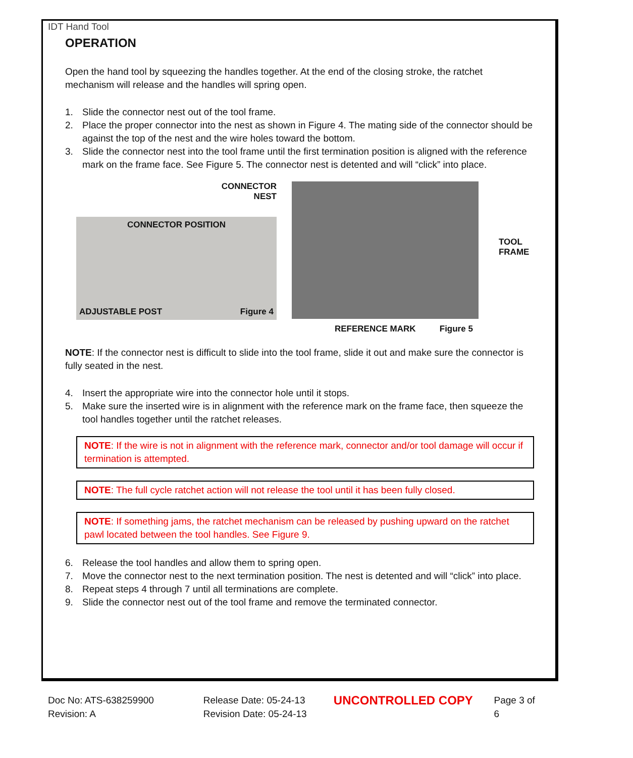IDT Hand Tool
OPERATION
Open the hand tool by squeezing the handles together. At the end of the closing stroke, the ratchet mechanism will release and the handles will spring open.
1. Slide the connector nest out of the tool frame.
2. Place the proper connector into the nest as shown in Figure 4. The mating side of the connector should be against the top of the nest and the wire holes toward the bottom.
3. Slide the connector nest into the tool frame until the first termination position is aligned with the reference mark on the frame face. See Figure 5. The connector nest is detented and will “click” into place.
CONNECTOR
NEST
CONNECTOR POSITION
ADJUSTABLE POST Figure 4
TOOL
FRAME
REFERENCE MARK Figure 5
NOTE: If the connector nest is difficult to slide into the tool frame, slide it out and make sure the connector is fully seated in the nest.
4. Insert the appropriate wire into the connector hole until it stops.
5. Make sure the inserted wire is in alignment with the reference mark on the frame face, then squeeze the tool handles together until the ratchet releases.
NOTE: If the wire is not in alignment with the reference mark, connector and/or tool damage will occur if termination is attempted.
NOTE: The full cycle ratchet action will not release the tool until it has been fully closed.
NOTE: If something jams, the ratchet mechanism can be released by pushing upward on the ratchet pawl located between the tool handles. See Figure 9.
6. Release the tool handles and allow them to spring open.
7. Move the connector nest to the next termination position. The nest is detented and will “click” into place.
8. Repeat steps 4 through 7 until all terminations are complete.
9. Slide the connector nest out of the tool frame and remove the terminated connector.
Doc No: ATS-638259900
Revision: A
Release Date: 05-24-13
Revision Date: 05-24-13
UNCONTROLLED COPY
Page 3 of 6